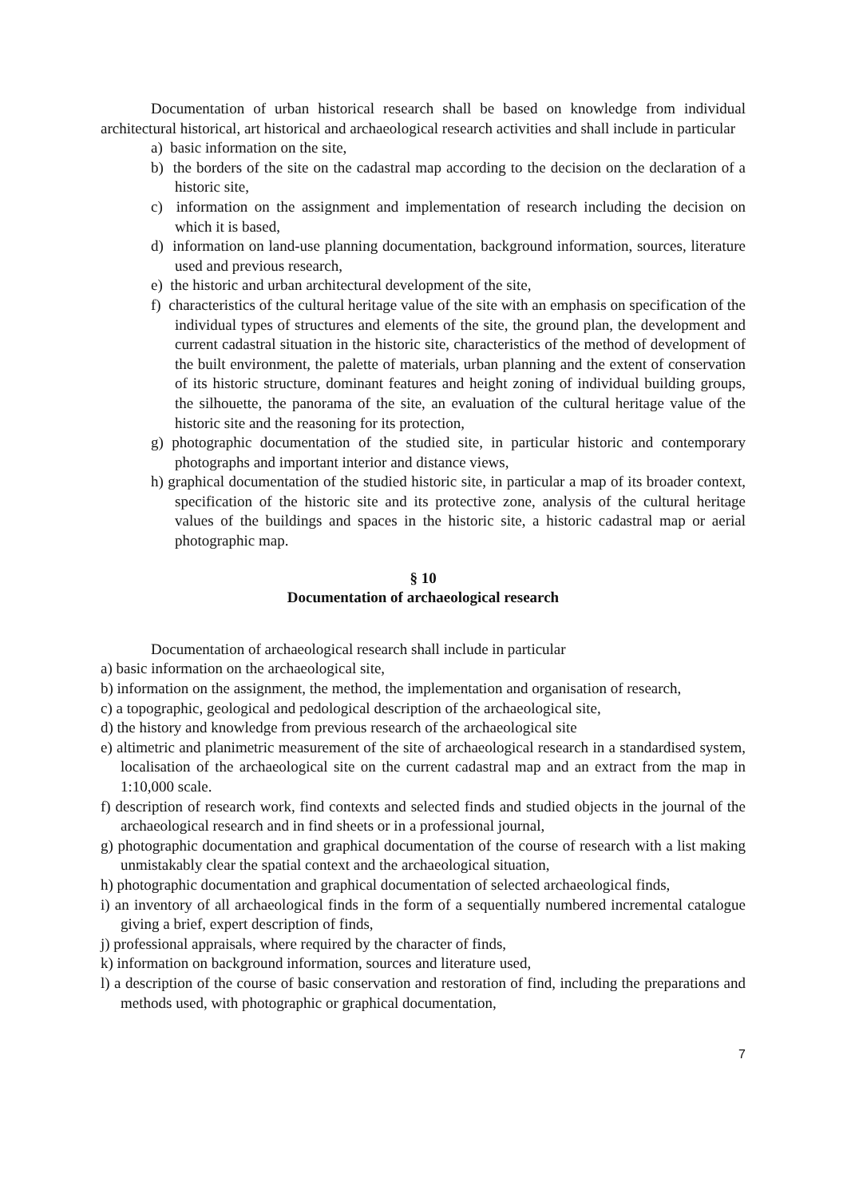Documentation of urban historical research shall be based on knowledge from individual architectural historical, art historical and archaeological research activities and shall include in particular
a) basic information on the site,
b) the borders of the site on the cadastral map according to the decision on the declaration of a historic site,
c) information on the assignment and implementation of research including the decision on which it is based,
d) information on land-use planning documentation, background information, sources, literature used and previous research,
e) the historic and urban architectural development of the site,
f) characteristics of the cultural heritage value of the site with an emphasis on specification of the individual types of structures and elements of the site, the ground plan, the development and current cadastral situation in the historic site, characteristics of the method of development of the built environment, the palette of materials, urban planning and the extent of conservation of its historic structure, dominant features and height zoning of individual building groups, the silhouette, the panorama of the site, an evaluation of the cultural heritage value of the historic site and the reasoning for its protection,
g) photographic documentation of the studied site, in particular historic and contemporary photographs and important interior and distance views,
h) graphical documentation of the studied historic site, in particular a map of its broader context, specification of the historic site and its protective zone, analysis of the cultural heritage values of the buildings and spaces in the historic site, a historic cadastral map or aerial photographic map.
§ 10
Documentation of archaeological research
Documentation of archaeological research shall include in particular
a) basic information on the archaeological site,
b) information on the assignment, the method, the implementation and organisation of research,
c) a topographic, geological and pedological description of the archaeological site,
d) the history and knowledge from previous research of the archaeological site
e) altimetric and planimetric measurement of the site of archaeological research in a standardised system, localisation of the archaeological site on the current cadastral map and an extract from the map in 1:10,000 scale.
f) description of research work, find contexts and selected finds and studied objects in the journal of the archaeological research and in find sheets or in a professional journal,
g) photographic documentation and graphical documentation of the course of research with a list making unmistakably clear the spatial context and the archaeological situation,
h) photographic documentation and graphical documentation of selected archaeological finds,
i) an inventory of all archaeological finds in the form of a sequentially numbered incremental catalogue giving a brief, expert description of finds,
j) professional appraisals, where required by the character of finds,
k) information on background information, sources and literature used,
l) a description of the course of basic conservation and restoration of find, including the preparations and methods used, with photographic or graphical documentation,
7